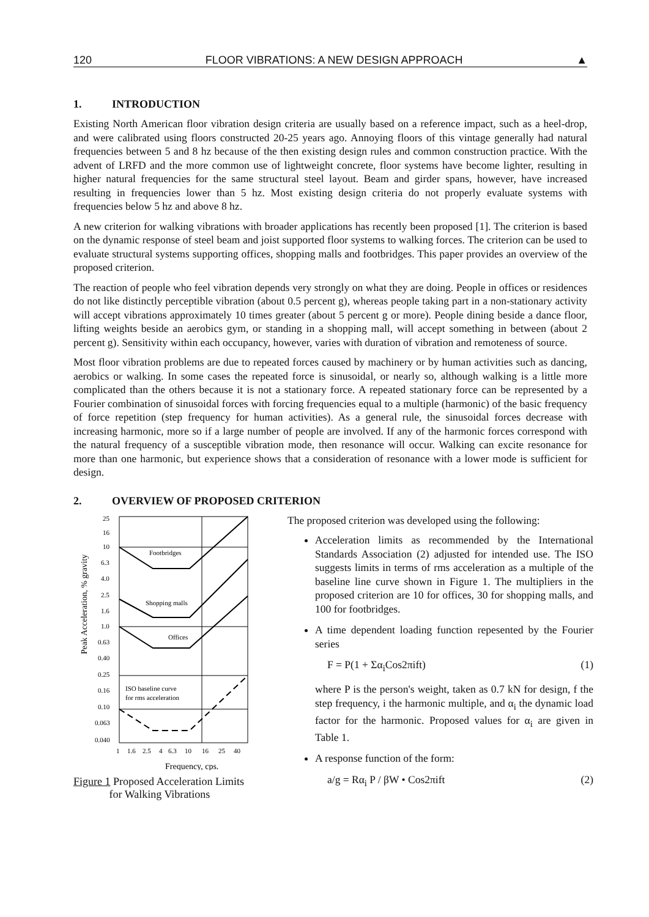120 FLOOR VIBRATIONS: A NEW DESIGN APPROACH ▲
1. INTRODUCTION
Existing North American floor vibration design criteria are usually based on a reference impact, such as a heel-drop, and were calibrated using floors constructed 20-25 years ago. Annoying floors of this vintage generally had natural frequencies between 5 and 8 hz because of the then existing design rules and common construction practice. With the advent of LRFD and the more common use of lightweight concrete, floor systems have become lighter, resulting in higher natural frequencies for the same structural steel layout. Beam and girder spans, however, have increased resulting in frequencies lower than 5 hz. Most existing design criteria do not properly evaluate systems with frequencies below 5 hz and above 8 hz.
A new criterion for walking vibrations with broader applications has recently been proposed [1]. The criterion is based on the dynamic response of steel beam and joist supported floor systems to walking forces. The criterion can be used to evaluate structural systems supporting offices, shopping malls and footbridges. This paper provides an overview of the proposed criterion.
The reaction of people who feel vibration depends very strongly on what they are doing. People in offices or residences do not like distinctly perceptible vibration (about 0.5 percent g), whereas people taking part in a non-stationary activity will accept vibrations approximately 10 times greater (about 5 percent g or more). People dining beside a dance floor, lifting weights beside an aerobics gym, or standing in a shopping mall, will accept something in between (about 2 percent g). Sensitivity within each occupancy, however, varies with duration of vibration and remoteness of source.
Most floor vibration problems are due to repeated forces caused by machinery or by human activities such as dancing, aerobics or walking. In some cases the repeated force is sinusoidal, or nearly so, although walking is a little more complicated than the others because it is not a stationary force. A repeated stationary force can be represented by a Fourier combination of sinusoidal forces with forcing frequencies equal to a multiple (harmonic) of the basic frequency of force repetition (step frequency for human activities). As a general rule, the sinusoidal forces decrease with increasing harmonic, more so if a large number of people are involved. If any of the harmonic forces correspond with the natural frequency of a susceptible vibration mode, then resonance will occur. Walking can excite resonance for more than one harmonic, but experience shows that a consideration of resonance with a lower mode is sufficient for design.
2. OVERVIEW OF PROPOSED CRITERION
Peak Acceleration, % gravity
25
16
10
6.3
4.0
2.5
1.6
1.0
0.63
0.40
0.25
0.16
0.10
0.063
0.040
Footbridges
Shopping malls
Offices
ISO baseline curve
for rms acceleration
1
1.6
2.5
4
6.3
10
16
25
40
Frequency, cps.
Figure 1 Proposed Acceleration Limits
for Walking Vibrations
The proposed criterion was developed using the following:
Acceleration limits as recommended by the International Standards Association (2) adjusted for intended use. The ISO suggests limits in terms of rms acceleration as a multiple of the baseline line curve shown in Figure 1. The multipliers in the proposed criterion are 10 for offices, 30 for shopping malls, and 100 for footbridges.
A time dependent loading function repesented by the Fourier series
F = P(1 + Σα<sub>i</sub>Cos2πift) (1)
where P is the person's weight, taken as 0.7 kN for design, f the step frequency, i the harmonic multiple, and α<sub>i</sub> the dynamic load factor for the harmonic. Proposed values for α<sub>i</sub> are given in Table 1.
A response function of the form:
a/g = Rα<sub>i</sub> P / βW • Cos2πift (2)